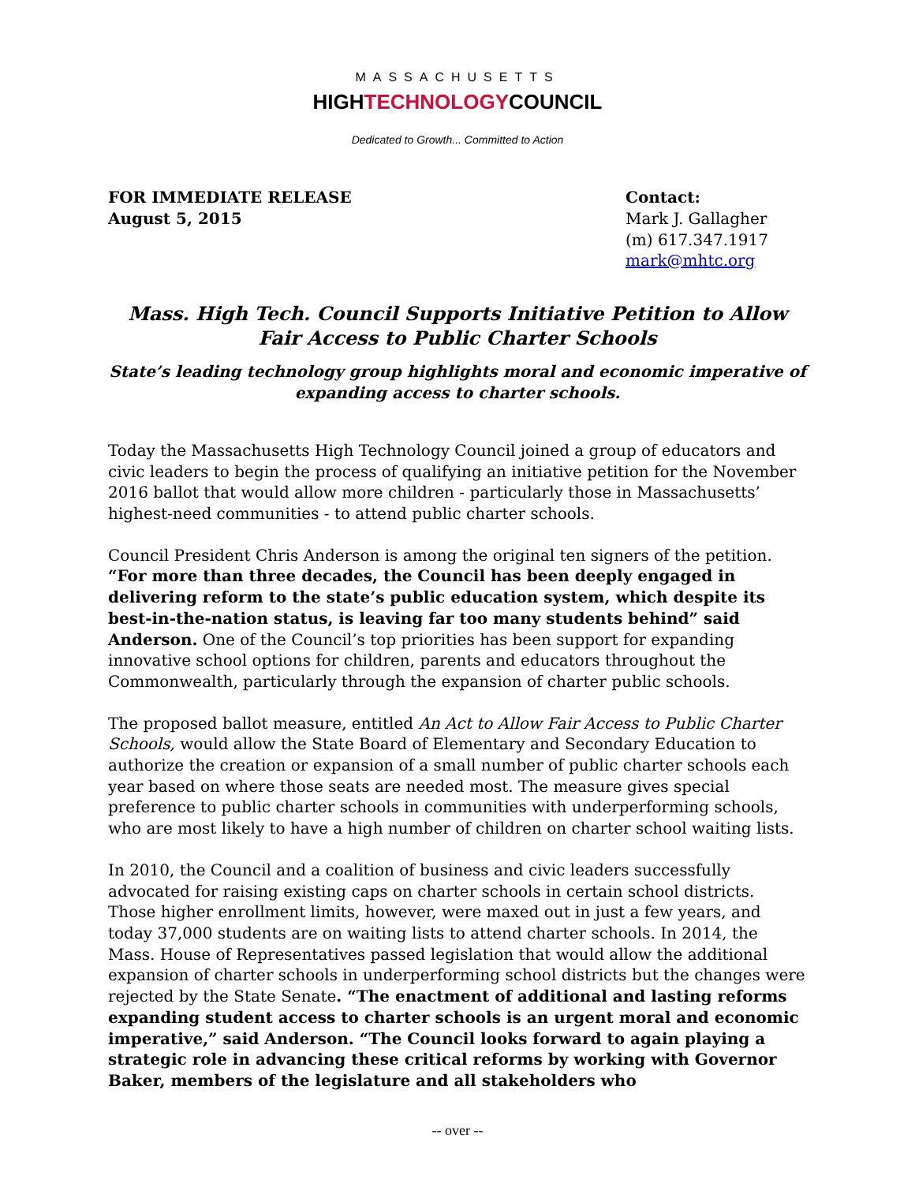MASSACHUSETTS
HIGHTECHNOLOGYCOUNCIL
Dedicated to Growth... Committed to Action
FOR IMMEDIATE RELEASE
August 5, 2015
Contact:
Mark J. Gallagher
(m) 617.347.1917
mark@mhtc.org
Mass. High Tech. Council Supports Initiative Petition to Allow Fair Access to Public Charter Schools
State’s leading technology group highlights moral and economic imperative of expanding access to charter schools.
Today the Massachusetts High Technology Council joined a group of educators and civic leaders to begin the process of qualifying an initiative petition for the November 2016 ballot that would allow more children - particularly those in Massachusetts’ highest-need communities - to attend public charter schools.
Council President Chris Anderson is among the original ten signers of the petition. “For more than three decades, the Council has been deeply engaged in delivering reform to the state’s public education system, which despite its best-in-the-nation status, is leaving far too many students behind” said Anderson. One of the Council’s top priorities has been support for expanding innovative school options for children, parents and educators throughout the Commonwealth, particularly through the expansion of charter public schools.
The proposed ballot measure, entitled An Act to Allow Fair Access to Public Charter Schools, would allow the State Board of Elementary and Secondary Education to authorize the creation or expansion of a small number of public charter schools each year based on where those seats are needed most. The measure gives special preference to public charter schools in communities with underperforming schools, who are most likely to have a high number of children on charter school waiting lists.
In 2010, the Council and a coalition of business and civic leaders successfully advocated for raising existing caps on charter schools in certain school districts. Those higher enrollment limits, however, were maxed out in just a few years, and today 37,000 students are on waiting lists to attend charter schools. In 2014, the Mass. House of Representatives passed legislation that would allow the additional expansion of charter schools in underperforming school districts but the changes were rejected by the State Senate. “The enactment of additional and lasting reforms expanding student access to charter schools is an urgent moral and economic imperative,” said Anderson. “The Council looks forward to again playing a strategic role in advancing these critical reforms by working with Governor Baker, members of the legislature and all stakeholders who
-- over --